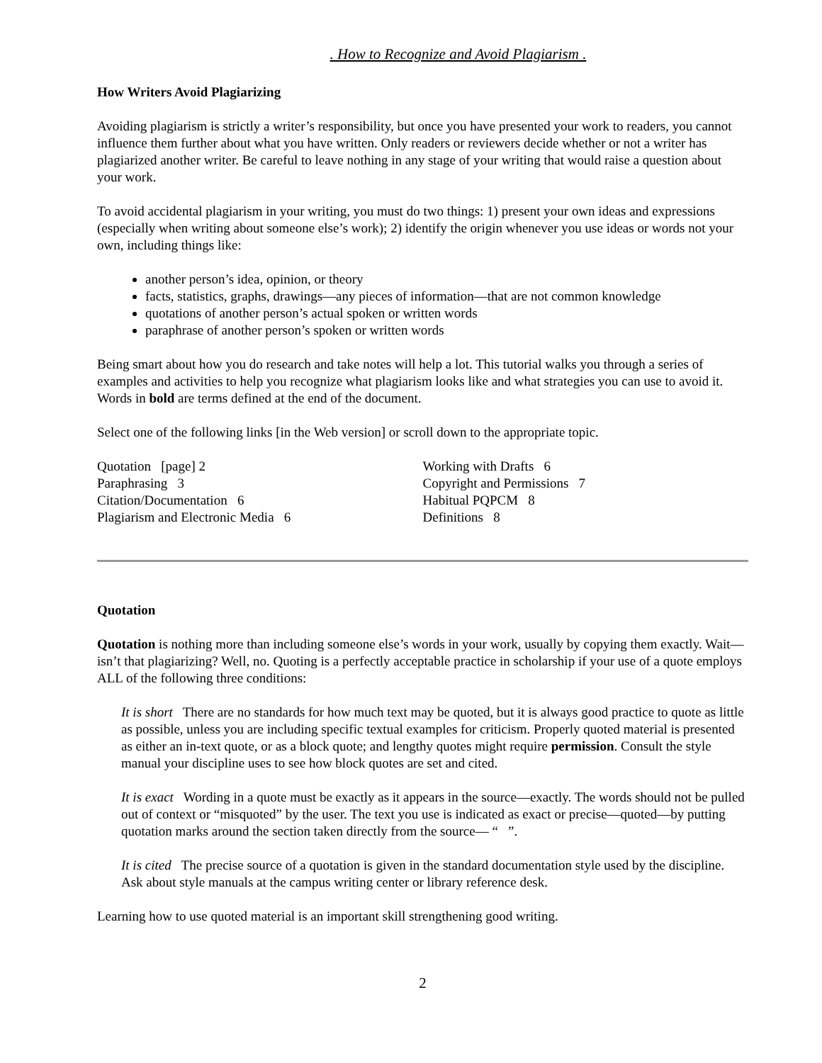. How to Recognize and Avoid Plagiarism .
How Writers Avoid Plagiarizing
Avoiding plagiarism is strictly a writer’s responsibility, but once you have presented your work to readers, you cannot influence them further about what you have written. Only readers or reviewers decide whether or not a writer has plagiarized another writer. Be careful to leave nothing in any stage of your writing that would raise a question about your work.
To avoid accidental plagiarism in your writing, you must do two things: 1) present your own ideas and expressions (especially when writing about someone else’s work); 2) identify the origin whenever you use ideas or words not your own, including things like:
another person’s idea, opinion, or theory
facts, statistics, graphs, drawings—any pieces of information—that are not common knowledge
quotations of another person’s actual spoken or written words
paraphrase of another person’s spoken or written words
Being smart about how you do research and take notes will help a lot. This tutorial walks you through a series of examples and activities to help you recognize what plagiarism looks like and what strategies you can use to avoid it. Words in bold are terms defined at the end of the document.
Select one of the following links [in the Web version] or scroll down to the appropriate topic.
Quotation [page] 2
Paraphrasing 3
Citation/Documentation 6
Plagiarism and Electronic Media 6
Working with Drafts 6
Copyright and Permissions 7
Habitual PQPCM 8
Definitions 8
Quotation
Quotation is nothing more than including someone else’s words in your work, usually by copying them exactly. Wait—isn’t that plagiarizing? Well, no. Quoting is a perfectly acceptable practice in scholarship if your use of a quote employs ALL of the following three conditions:
It is short There are no standards for how much text may be quoted, but it is always good practice to quote as little as possible, unless you are including specific textual examples for criticism. Properly quoted material is presented as either an in-text quote, or as a block quote; and lengthy quotes might require permission. Consult the style manual your discipline uses to see how block quotes are set and cited.
It is exact Wording in a quote must be exactly as it appears in the source—exactly. The words should not be pulled out of context or “misquoted” by the user. The text you use is indicated as exact or precise—quoted—by putting quotation marks around the section taken directly from the source— “ ”.
It is cited The precise source of a quotation is given in the standard documentation style used by the discipline. Ask about style manuals at the campus writing center or library reference desk.
Learning how to use quoted material is an important skill strengthening good writing.
2